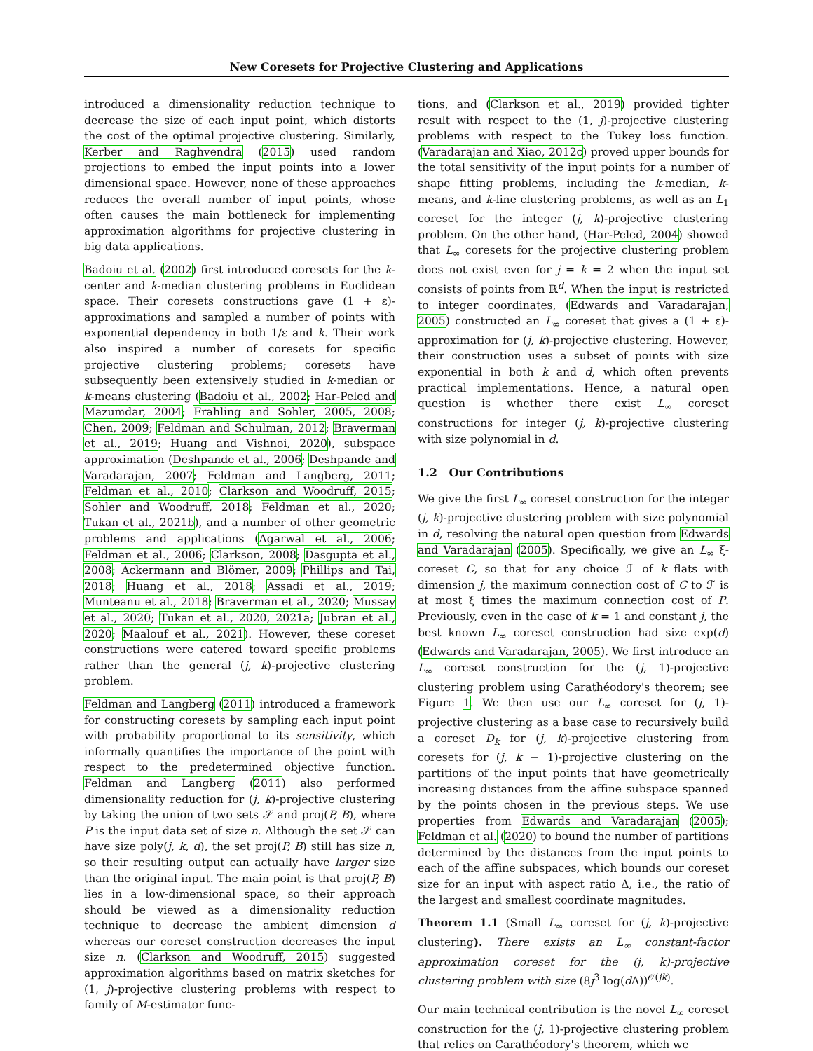New Coresets for Projective Clustering and Applications
introduced a dimensionality reduction technique to decrease the size of each input point, which distorts the cost of the optimal projective clustering. Similarly, Kerber and Raghvendra (2015) used random projections to embed the input points into a lower dimensional space. However, none of these approaches reduces the overall number of input points, whose often causes the main bottleneck for implementing approximation algorithms for projective clustering in big data applications.
Badoiu et al. (2002) first introduced coresets for the k-center and k-median clustering problems in Euclidean space. Their coresets constructions gave (1 + ε)-approximations and sampled a number of points with exponential dependency in both 1/ε and k. Their work also inspired a number of coresets for specific projective clustering problems; coresets have subsequently been extensively studied in k-median or k-means clustering (Badoiu et al., 2002; Har-Peled and Mazumdar, 2004; Frahling and Sohler, 2005, 2008; Chen, 2009; Feldman and Schulman, 2012; Braverman et al., 2019; Huang and Vishnoi, 2020), subspace approximation (Deshpande et al., 2006; Deshpande and Varadarajan, 2007; Feldman and Langberg, 2011; Feldman et al., 2010; Clarkson and Woodruff, 2015; Sohler and Woodruff, 2018; Feldman et al., 2020; Tukan et al., 2021b), and a number of other geometric problems and applications (Agarwal et al., 2006; Feldman et al., 2006; Clarkson, 2008; Dasgupta et al., 2008; Ackermann and Blömer, 2009; Phillips and Tai, 2018; Huang et al., 2018; Assadi et al., 2019; Munteanu et al., 2018; Braverman et al., 2020; Mussay et al., 2020; Tukan et al., 2020, 2021a; Jubran et al., 2020; Maalouf et al., 2021). However, these coreset constructions were catered toward specific problems rather than the general (j, k)-projective clustering problem.
Feldman and Langberg (2011) introduced a framework for constructing coresets by sampling each input point with probability proportional to its sensitivity, which informally quantifies the importance of the point with respect to the predetermined objective function. Feldman and Langberg (2011) also performed dimensionality reduction for (j, k)-projective clustering by taking the union of two sets 𝒮 and proj(P, B), where P is the input data set of size n. Although the set 𝒮 can have size poly(j, k, d), the set proj(P, B) still has size n, so their resulting output can actually have larger size than the original input. The main point is that proj(P, B) lies in a low-dimensional space, so their approach should be viewed as a dimensionality reduction technique to decrease the ambient dimension d whereas our coreset construction decreases the input size n. (Clarkson and Woodruff, 2015) suggested approximation algorithms based on matrix sketches for (1, j)-projective clustering problems with respect to family of M-estimator func-
tions, and (Clarkson et al., 2019) provided tighter result with respect to the (1, j)-projective clustering problems with respect to the Tukey loss function. (Varadarajan and Xiao, 2012c) proved upper bounds for the total sensitivity of the input points for a number of shape fitting problems, including the k-median, k-means, and k-line clustering problems, as well as an L<sub>1</sub> coreset for the integer (j, k)-projective clustering problem. On the other hand, (Har-Peled, 2004) showed that L<sub>∞</sub> coresets for the projective clustering problem does not exist even for j = k = 2 when the input set consists of points from ℝ<sup>d</sup>. When the input is restricted to integer coordinates, (Edwards and Varadarajan, 2005) constructed an L<sub>∞</sub> coreset that gives a (1 + ε)-approximation for (j, k)-projective clustering. However, their construction uses a subset of points with size exponential in both k and d, which often prevents practical implementations. Hence, a natural open question is whether there exist L<sub>∞</sub> coreset constructions for integer (j, k)-projective clustering with size polynomial in d.
1.2 Our Contributions
We give the first L<sub>∞</sub> coreset construction for the integer (j, k)-projective clustering problem with size polynomial in d, resolving the natural open question from Edwards and Varadarajan (2005). Specifically, we give an L<sub>∞</sub> ξ-coreset C, so that for any choice ℱ of k flats with dimension j, the maximum connection cost of C to ℱ is at most ξ times the maximum connection cost of P. Previously, even in the case of k = 1 and constant j, the best known L<sub>∞</sub> coreset construction had size exp(d) (Edwards and Varadarajan, 2005). We first introduce an L<sub>∞</sub> coreset construction for the (j, 1)-projective clustering problem using Carathéodory's theorem; see Figure 1. We then use our L<sub>∞</sub> coreset for (j, 1)-projective clustering as a base case to recursively build a coreset D<sub>k</sub> for (j, k)-projective clustering from coresets for (j, k − 1)-projective clustering on the partitions of the input points that have geometrically increasing distances from the affine subspace spanned by the points chosen in the previous steps. We use properties from Edwards and Varadarajan (2005); Feldman et al. (2020) to bound the number of partitions determined by the distances from the input points to each of the affine subspaces, which bounds our coreset size for an input with aspect ratio Δ, i.e., the ratio of the largest and smallest coordinate magnitudes.
Theorem 1.1 (Small L<sub>∞</sub> coreset for (j, k)-projective clustering). There exists an L<sub>∞</sub> constant-factor approximation coreset for the (j, k)-projective clustering problem with size (8j<sup>3</sup> log(d Δ))<sup>𝒪(jk)</sup>.
Our main technical contribution is the novel L<sub>∞</sub> coreset construction for the (j, 1)-projective clustering problem that relies on Carathéodory's theorem, which we